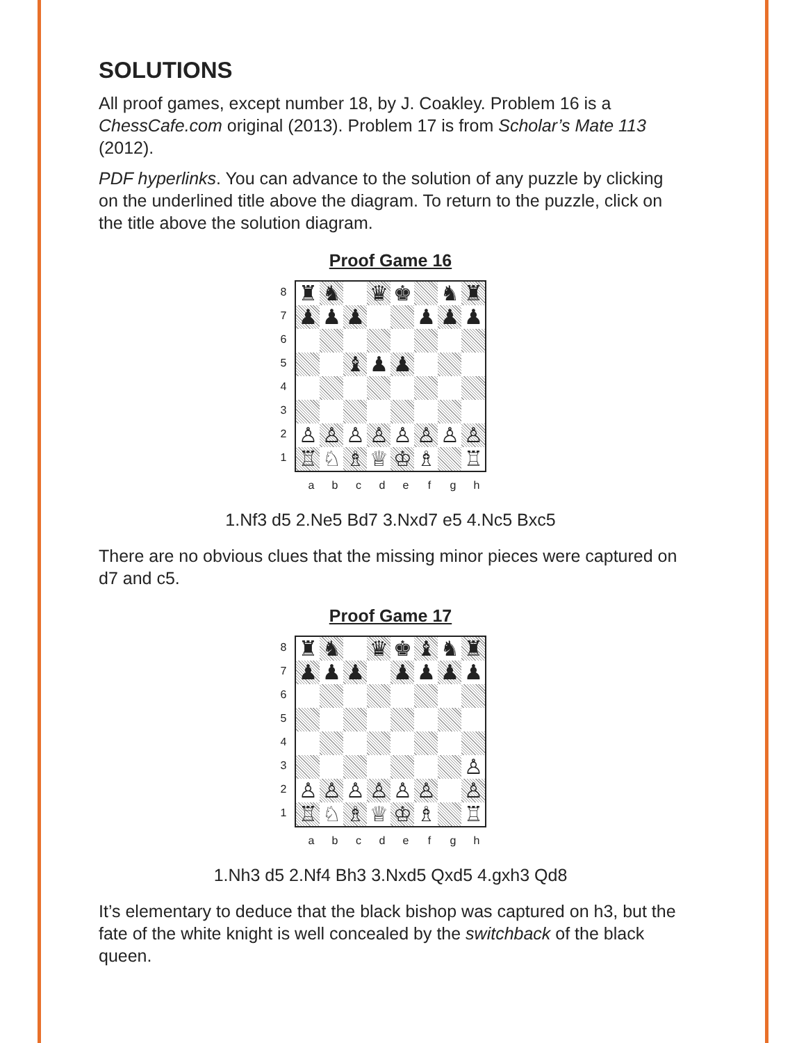SOLUTIONS
All proof games, except number 18, by J. Coakley. Problem 16 is a ChessCafe.com original (2013). Problem 17 is from Scholar’s Mate 113 (2012).
PDF hyperlinks. You can advance to the solution of any puzzle by clicking on the underlined title above the diagram. To return to the puzzle, click on the title above the solution diagram.
Proof Game 16
87654321
| ♜ | ♞ | | ♛ | ♚ | | ♞ | ♜ |
| ♟ | ♟ | ♟ | | | ♟ | ♟ | ♟ |
| | | ♝ | ♟ | ♟ | | | |
| ♙ | ♙ | ♙ | ♙ | ♙ | ♙ | ♙ | ♙ |
| ♖ | ♘ | ♗ | ♕ | ♔ | ♗ | | ♖ |
abcdefgh
1.Nf3 d5 2.Ne5 Bd7 3.Nxd7 e5 4.Nc5 Bxc5
There are no obvious clues that the missing minor pieces were captured on d7 and c5.
Proof Game 17
87654321
| ♜ | ♞ | | ♛ | ♚ | ♝ | ♞ | ♜ |
| ♟ | ♟ | ♟ | | ♟ | ♟ | ♟ | ♟ |
| | | | | | | | ♙ |
| ♙ | ♙ | ♙ | ♙ | ♙ | ♙ | | ♙ |
| ♖ | ♘ | ♗ | ♕ | ♔ | ♗ | | ♖ |
abcdefgh
1.Nh3 d5 2.Nf4 Bh3 3.Nxd5 Qxd5 4.gxh3 Qd8
It’s elementary to deduce that the black bishop was captured on h3, but the fate of the white knight is well concealed by the switchback of the black queen.